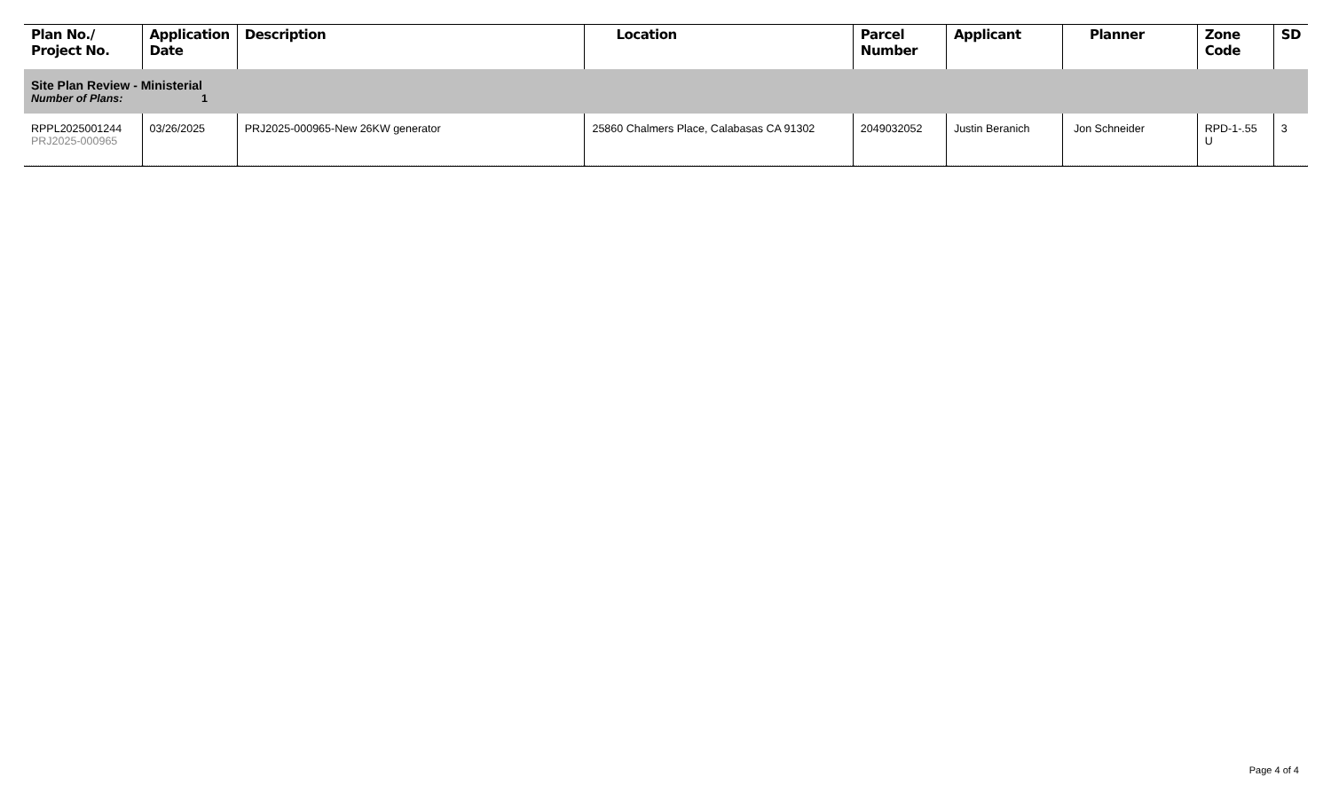| Plan No./ Project No. | Application Date | Description | Location | Parcel Number | Applicant | Planner | Zone Code | SD |
| --- | --- | --- | --- | --- | --- | --- | --- | --- |
| Site Plan Review - Ministerial Number of Plans: 1 | | | | | | | | |
| RPPL2025001244 PRJ2025-000965 | 03/26/2025 | PRJ2025-000965-New 26KW generator | 25860 Chalmers Place, Calabasas CA 91302 | 2049032052 | Justin Beranich | Jon Schneider | RPD-1-.55 U | 3 |
Page 4 of 4